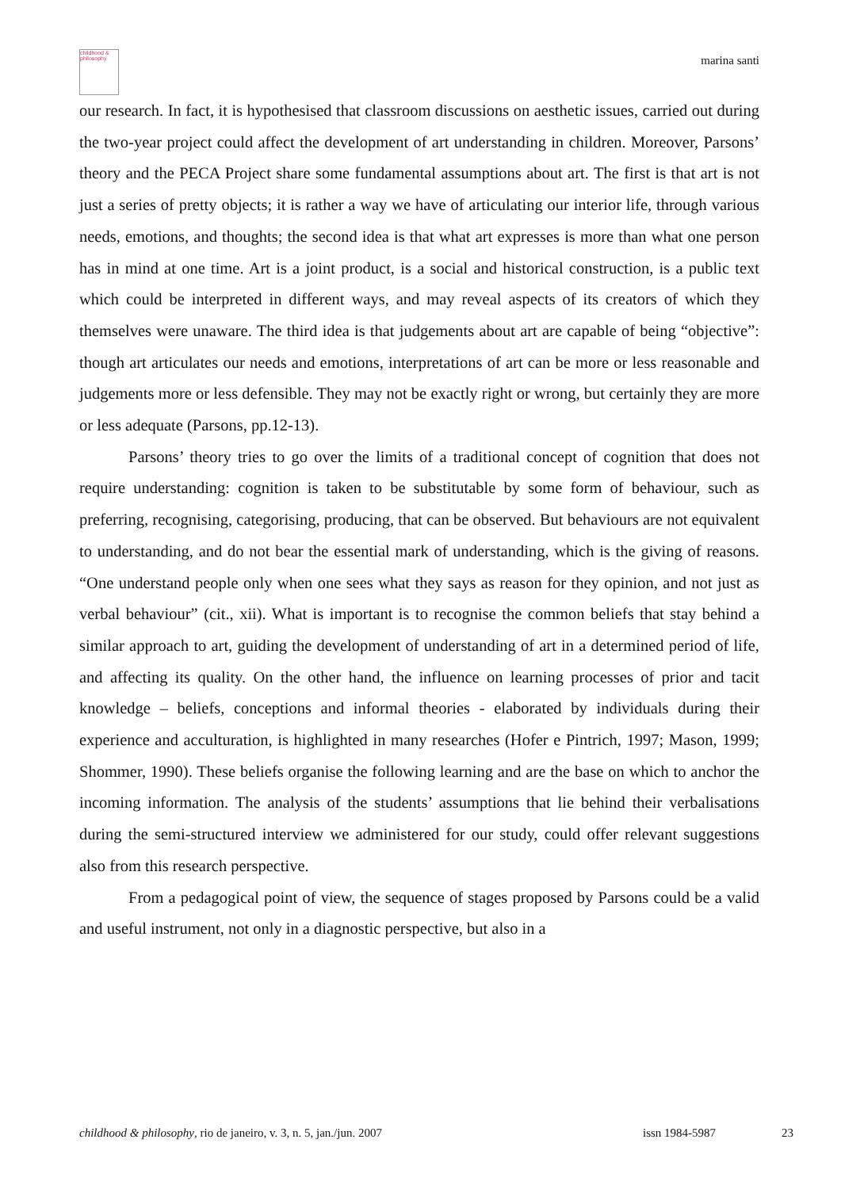childhood & philosophy
marina santi
our research. In fact, it is hypothesised that classroom discussions on aesthetic issues, carried out during the two-year project could affect the development of art understanding in children. Moreover, Parsons’ theory and the PECA Project share some fundamental assumptions about art. The first is that art is not just a series of pretty objects; it is rather a way we have of articulating our interior life, through various needs, emotions, and thoughts; the second idea is that what art expresses is more than what one person has in mind at one time. Art is a joint product, is a social and historical construction, is a public text which could be interpreted in different ways, and may reveal aspects of its creators of which they themselves were unaware. The third idea is that judgements about art are capable of being “objective”: though art articulates our needs and emotions, interpretations of art can be more or less reasonable and judgements more or less defensible. They may not be exactly right or wrong, but certainly they are more or less adequate (Parsons, pp.12-13).
Parsons’ theory tries to go over the limits of a traditional concept of cognition that does not require understanding: cognition is taken to be substitutable by some form of behaviour, such as preferring, recognising, categorising, producing, that can be observed. But behaviours are not equivalent to understanding, and do not bear the essential mark of understanding, which is the giving of reasons. “One understand people only when one sees what they says as reason for they opinion, and not just as verbal behaviour” (cit., xii). What is important is to recognise the common beliefs that stay behind a similar approach to art, guiding the development of understanding of art in a determined period of life, and affecting its quality. On the other hand, the influence on learning processes of prior and tacit knowledge – beliefs, conceptions and informal theories - elaborated by individuals during their experience and acculturation, is highlighted in many researches (Hofer e Pintrich, 1997; Mason, 1999; Shommer, 1990). These beliefs organise the following learning and are the base on which to anchor the incoming information. The analysis of the students’ assumptions that lie behind their verbalisations during the semi-structured interview we administered for our study, could offer relevant suggestions also from this research perspective.
From a pedagogical point of view, the sequence of stages proposed by Parsons could be a valid and useful instrument, not only in a diagnostic perspective, but also in a
childhood & philosophy, rio de janeiro, v. 3, n. 5, jan./jun. 2007 issn 1984-5987 23